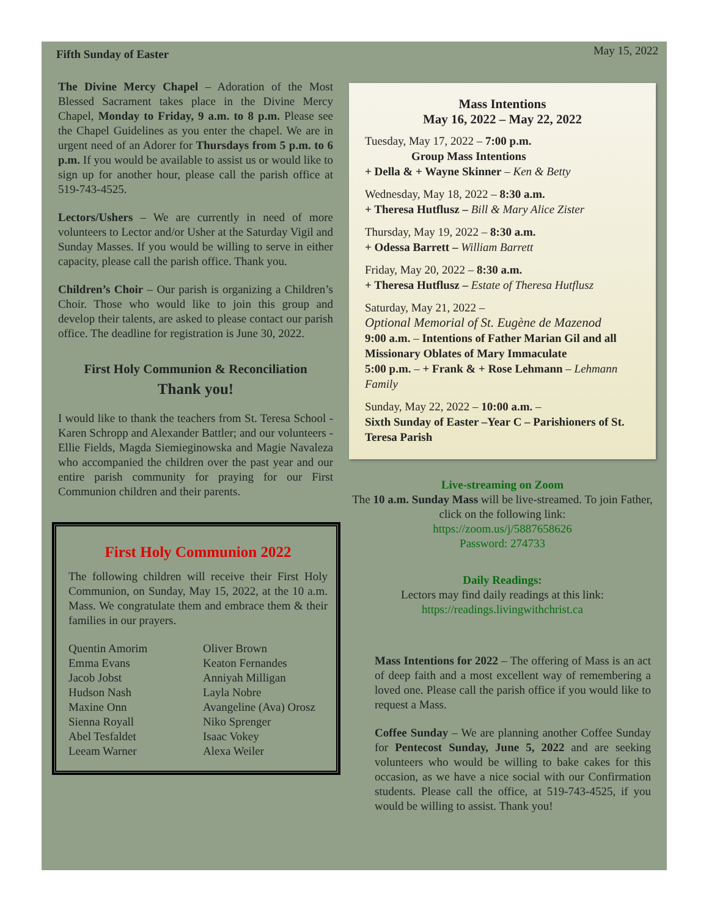Fifth Sunday of Easter May 15, 2022
The Divine Mercy Chapel – Adoration of the Most Blessed Sacrament takes place in the Divine Mercy Chapel, Monday to Friday, 9 a.m. to 8 p.m. Please see the Chapel Guidelines as you enter the chapel. We are in urgent need of an Adorer for Thursdays from 5 p.m. to 6 p.m. If you would be available to assist us or would like to sign up for another hour, please call the parish office at 519-743-4525.
Lectors/Ushers – We are currently in need of more volunteers to Lector and/or Usher at the Saturday Vigil and Sunday Masses. If you would be willing to serve in either capacity, please call the parish office. Thank you.
Children’s Choir – Our parish is organizing a Children’s Choir. Those who would like to join this group and develop their talents, are asked to please contact our parish office. The deadline for registration is June 30, 2022.
First Holy Communion & Reconciliation
Thank you!
I would like to thank the teachers from St. Teresa School - Karen Schropp and Alexander Battler; and our volunteers - Ellie Fields, Magda Siemieginowska and Magie Navaleza who accompanied the children over the past year and our entire parish community for praying for our First Communion children and their parents.
First Holy Communion 2022
The following children will receive their First Holy Communion, on Sunday, May 15, 2022, at the 10 a.m. Mass. We congratulate them and embrace them & their families in our prayers.
Quentin Amorim Oliver Brown Emma Evans Keaton Fernandes Jacob Jobst Anniyah Milligan Hudson Nash Layla Nobre Maxine Onn Avangeline (Ava) Orosz Sienna Royall Niko Sprenger Abel Tesfaldet Isaac Vokey Leeam Warner Alexa Weiler
Mass Intentions
May 16, 2022 – May 22, 2022
Tuesday, May 17, 2022 – 7:00 p.m.
Group Mass Intentions
+ Della & + Wayne Skinner – Ken & Betty
Wednesday, May 18, 2022 – 8:30 a.m.
+ Theresa Hutflusz – Bill & Mary Alice Zister
Thursday, May 19, 2022 – 8:30 a.m.
+ Odessa Barrett – William Barrett
Friday, May 20, 2022 – 8:30 a.m.
+ Theresa Hutflusz – Estate of Theresa Hutflusz
Saturday, May 21, 2022 –
Optional Memorial of St. Eugène de Mazenod
9:00 a.m. – Intentions of Father Marian Gil and all Missionary Oblates of Mary Immaculate
5:00 p.m. – + Frank & + Rose Lehmann – Lehmann Family
Sunday, May 22, 2022 – 10:00 a.m. –
Sixth Sunday of Easter –Year C – Parishioners of St. Teresa Parish
Live-streaming on Zoom
The 10 a.m. Sunday Mass will be live-streamed. To join Father, click on the following link:
https://zoom.us/j/5887658626
Password: 274733
Daily Readings:
Lectors may find daily readings at this link:
https://readings.livingwithchrist.ca
Mass Intentions for 2022 – The offering of Mass is an act of deep faith and a most excellent way of remembering a loved one. Please call the parish office if you would like to request a Mass.
Coffee Sunday – We are planning another Coffee Sunday for Pentecost Sunday, June 5, 2022 and are seeking volunteers who would be willing to bake cakes for this occasion, as we have a nice social with our Confirmation students. Please call the office, at 519-743-4525, if you would be willing to assist. Thank you!